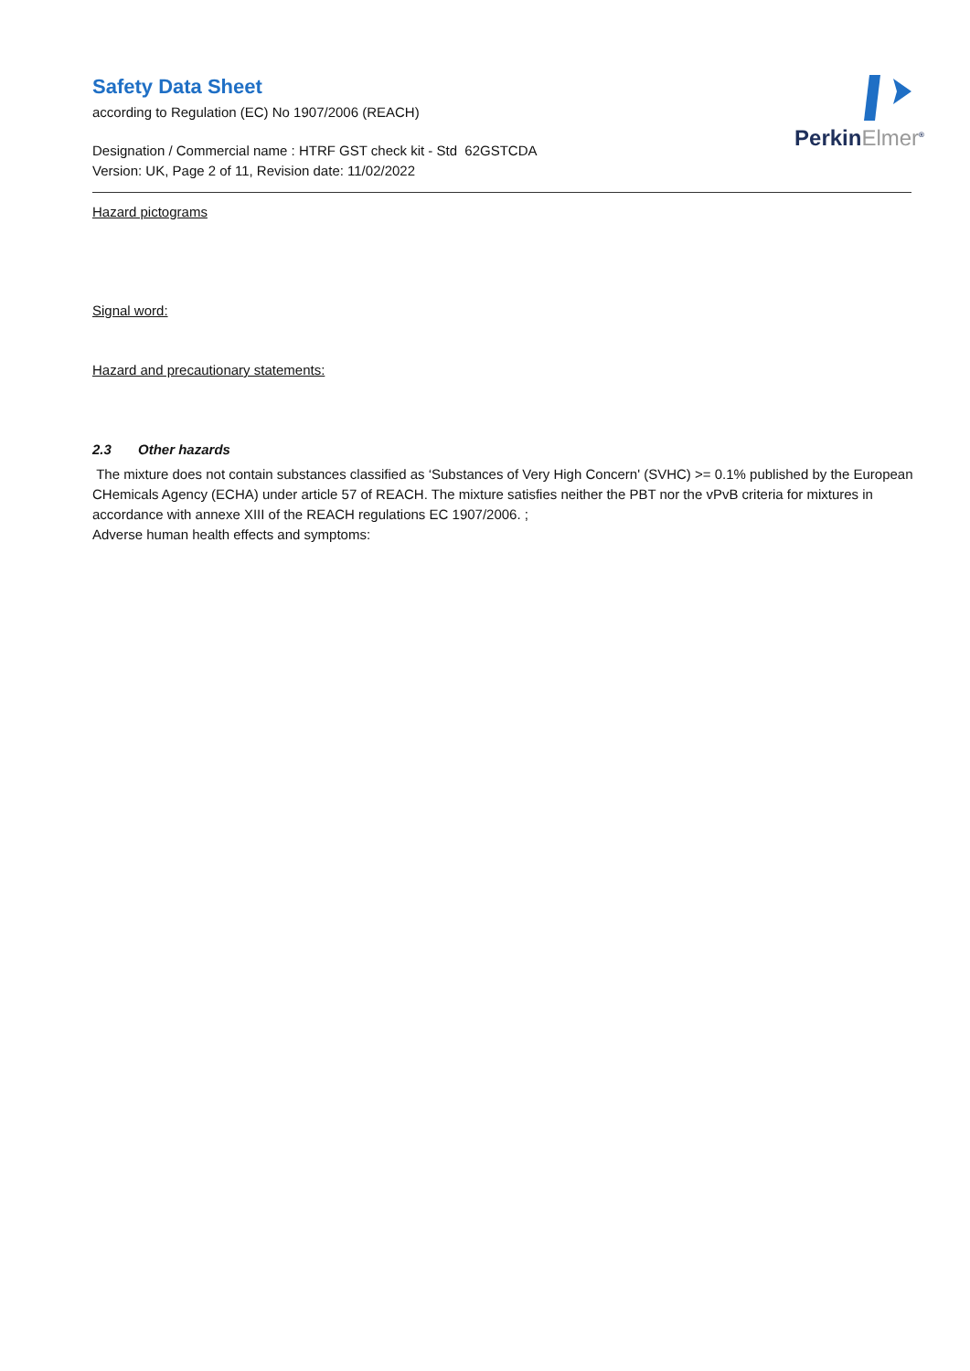PerkinElmer<sup>®</sup>
Safety Data Sheet
according to Regulation (EC) No 1907/2006 (REACH)
Designation / Commercial name : HTRF GST check kit - Std 62GSTCDA
Version: UK, Page 2 of 11, Revision date: 11/02/2022
Hazard pictograms
Signal word:
Hazard and precautionary statements:
2.3 Other hazards
The mixture does not contain substances classified as ‘Substances of Very High Concern' (SVHC) >= 0.1% published by the European CHemicals Agency (ECHA) under article 57 of REACH. The mixture satisfies neither the PBT nor the vPvB criteria for mixtures in accordance with annexe XIII of the REACH regulations EC 1907/2006. ;
Adverse human health effects and symptoms: